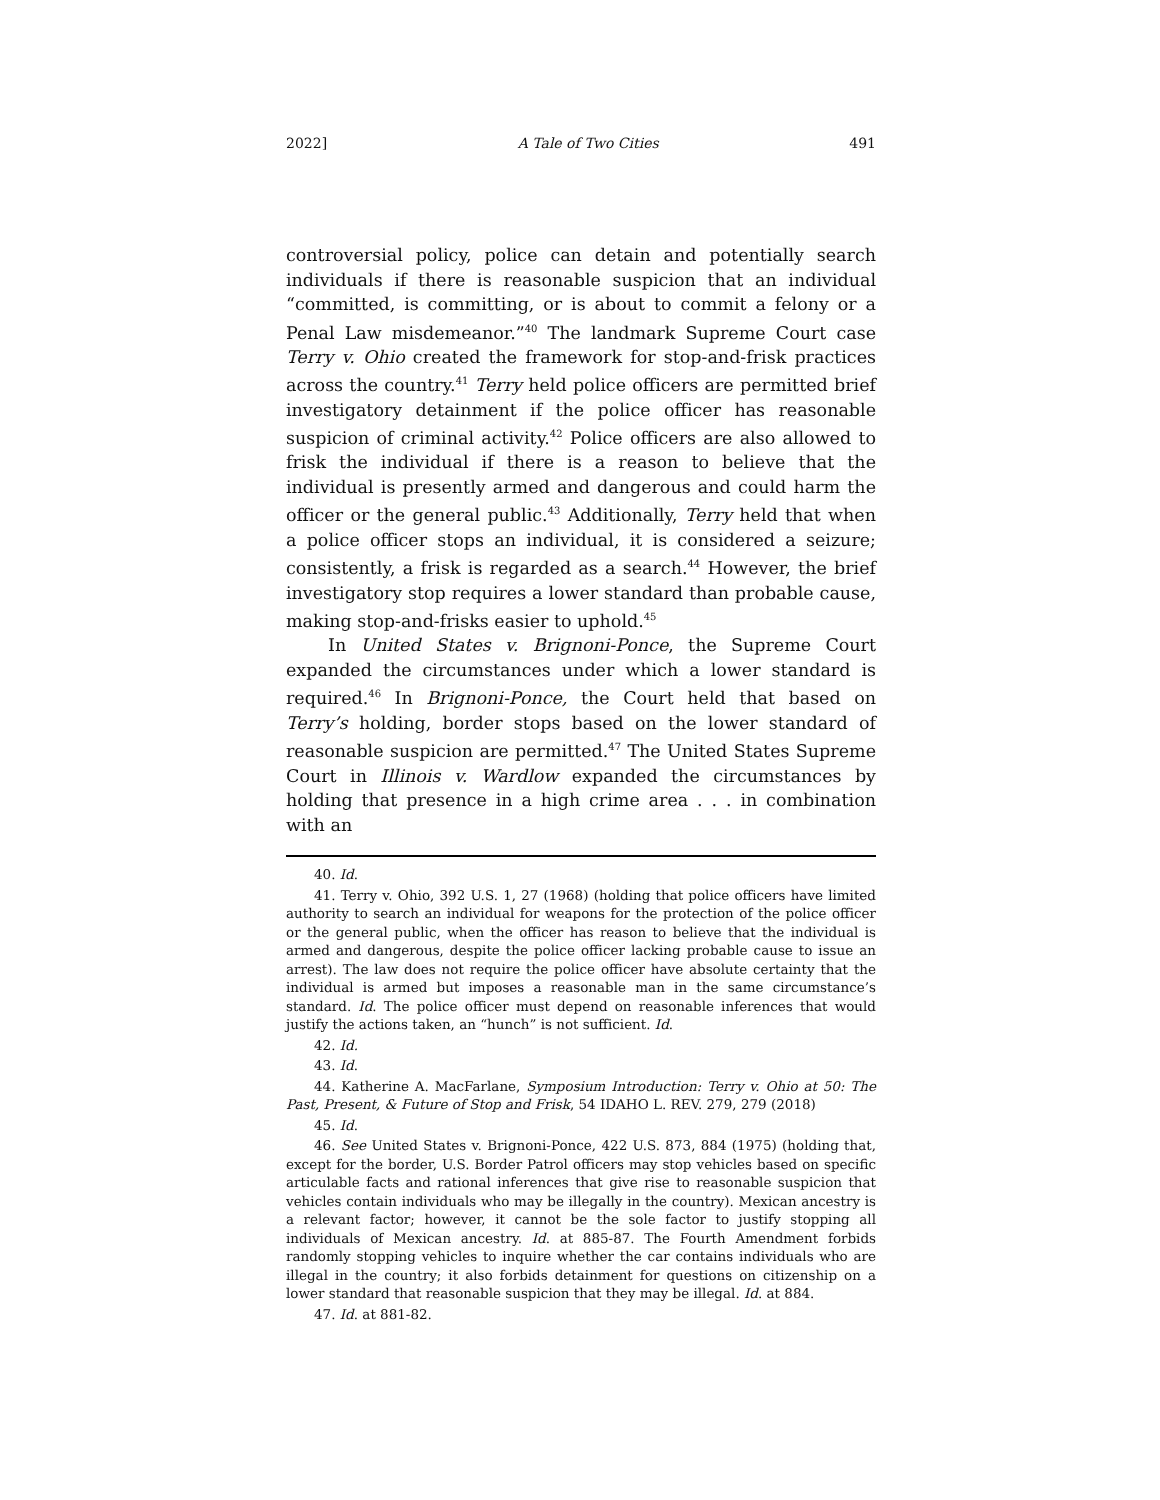2022] A Tale of Two Cities 491
controversial policy, police can detain and potentially search individuals if there is reasonable suspicion that an individual “committed, is committing, or is about to commit a felony or a Penal Law misdemeanor.”<sup>40</sup> The landmark Supreme Court case Terry v. Ohio created the framework for stop-and-frisk practices across the country.<sup>41</sup> Terry held police officers are permitted brief investigatory detainment if the police officer has reasonable suspicion of criminal activity.<sup>42</sup> Police officers are also allowed to frisk the individual if there is a reason to believe that the individual is presently armed and dangerous and could harm the officer or the general public.<sup>43</sup> Additionally, Terry held that when a police officer stops an individual, it is considered a seizure; consistently, a frisk is regarded as a search.<sup>44</sup> However, the brief investigatory stop requires a lower standard than probable cause, making stop-and-frisks easier to uphold.<sup>45</sup>
In United States v. Brignoni-Ponce, the Supreme Court expanded the circumstances under which a lower standard is required.<sup>46</sup> In Brignoni-Ponce, the Court held that based on Terry’s holding, border stops based on the lower standard of reasonable suspicion are permitted.<sup>47</sup> The United States Supreme Court in Illinois v. Wardlow expanded the circumstances by holding that presence in a high crime area . . . in combination with an
40. Id.
41. Terry v. Ohio, 392 U.S. 1, 27 (1968) (holding that police officers have limited authority to search an individual for weapons for the protection of the police officer or the general public, when the officer has reason to believe that the individual is armed and dangerous, despite the police officer lacking probable cause to issue an arrest). The law does not require the police officer have absolute certainty that the individual is armed but imposes a reasonable man in the same circumstance’s standard. Id. The police officer must depend on reasonable inferences that would justify the actions taken, an “hunch” is not sufficient. Id.
42. Id.
43. Id.
44. Katherine A. MacFarlane, Symposium Introduction: Terry v. Ohio at 50: The Past, Present, & Future of Stop and Frisk, 54 IDAHO L. REV. 279, 279 (2018)
45. Id.
46. See United States v. Brignoni-Ponce, 422 U.S. 873, 884 (1975) (holding that, except for the border, U.S. Border Patrol officers may stop vehicles based on specific articulable facts and rational inferences that give rise to reasonable suspicion that vehicles contain individuals who may be illegally in the country). Mexican ancestry is a relevant factor; however, it cannot be the sole factor to justify stopping all individuals of Mexican ancestry. Id. at 885-87. The Fourth Amendment forbids randomly stopping vehicles to inquire whether the car contains individuals who are illegal in the country; it also forbids detainment for questions on citizenship on a lower standard that reasonable suspicion that they may be illegal. Id. at 884.
47. Id. at 881-82.